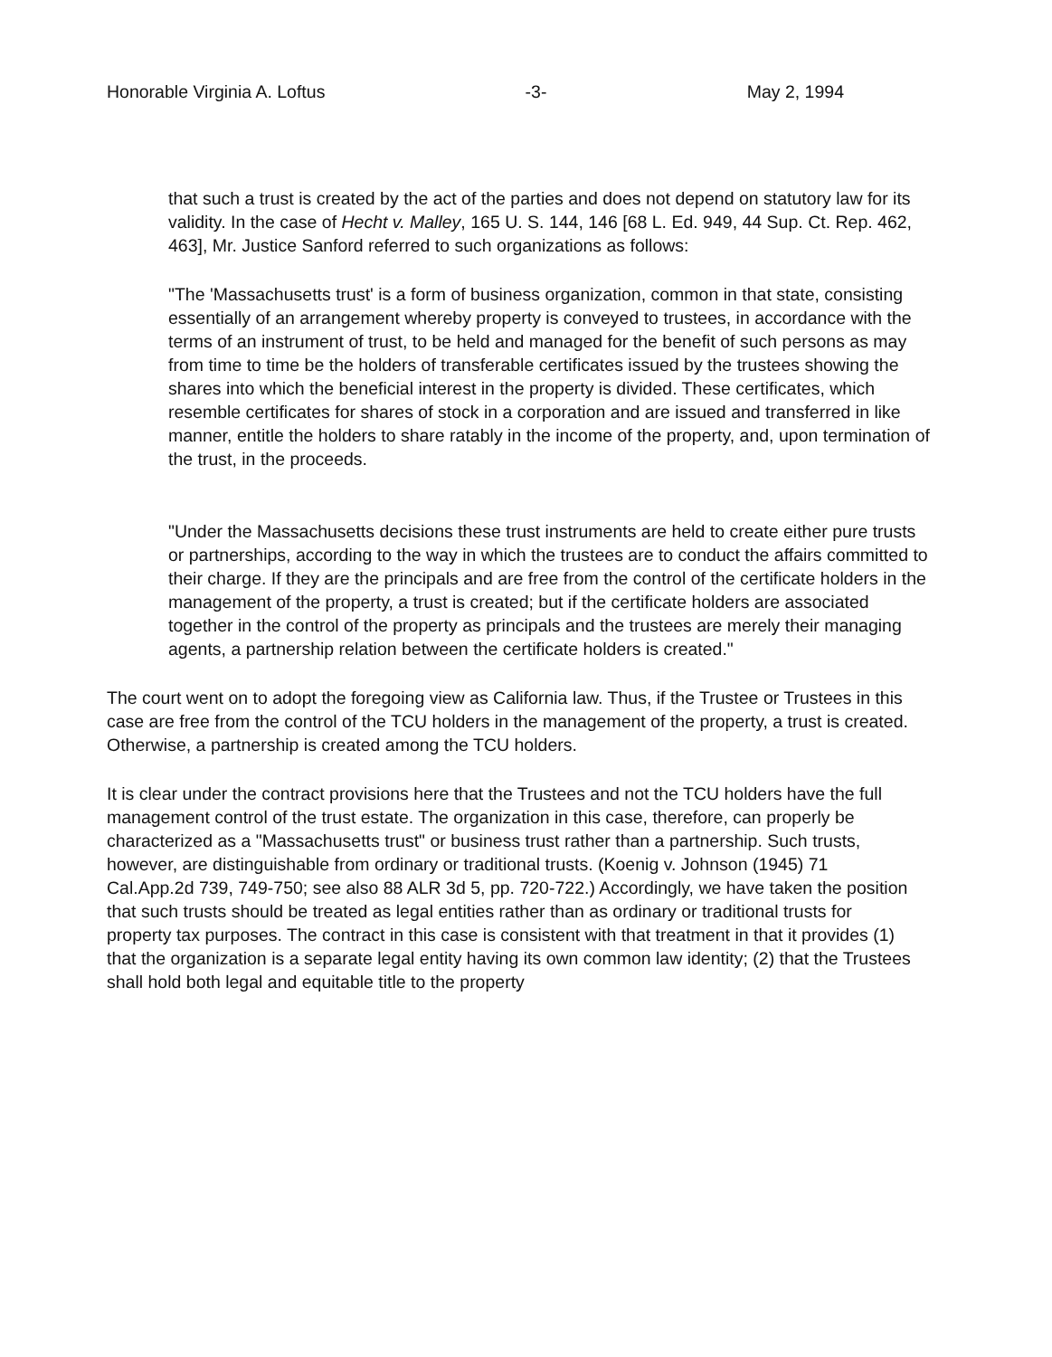Honorable Virginia A. Loftus -3- May 2, 1994
that such a trust is created by the act of the parties and does not depend on statutory law for its validity. In the case of Hecht v. Malley, 165 U. S. 144, 146 [68 L. Ed. 949, 44 Sup. Ct. Rep. 462, 463], Mr. Justice Sanford referred to such organizations as follows:
"The 'Massachusetts trust' is a form of business organization, common in that state, consisting essentially of an arrangement whereby property is conveyed to trustees, in accordance with the terms of an instrument of trust, to be held and managed for the benefit of such persons as may from time to time be the holders of transferable certificates issued by the trustees showing the shares into which the beneficial interest in the property is divided. These certificates, which resemble certificates for shares of stock in a corporation and are issued and transferred in like manner, entitle the holders to share ratably in the income of the property, and, upon termination of the trust, in the proceeds.
"Under the Massachusetts decisions these trust instruments are held to create either pure trusts or partnerships, according to the way in which the trustees are to conduct the affairs committed to their charge. If they are the principals and are free from the control of the certificate holders in the management of the property, a trust is created; but if the certificate holders are associated together in the control of the property as principals and the trustees are merely their managing agents, a partnership relation between the certificate holders is created."
The court went on to adopt the foregoing view as California law. Thus, if the Trustee or Trustees in this case are free from the control of the TCU holders in the management of the property, a trust is created. Otherwise, a partnership is created among the TCU holders.
It is clear under the contract provisions here that the Trustees and not the TCU holders have the full management control of the trust estate. The organization in this case, therefore, can properly be characterized as a "Massachusetts trust" or business trust rather than a partnership. Such trusts, however, are distinguishable from ordinary or traditional trusts. (Koenig v. Johnson (1945) 71 Cal.App.2d 739, 749-750; see also 88 ALR 3d 5, pp. 720-722.) Accordingly, we have taken the position that such trusts should be treated as legal entities rather than as ordinary or traditional trusts for property tax purposes. The contract in this case is consistent with that treatment in that it provides (1) that the organization is a separate legal entity having its own common law identity; (2) that the Trustees shall hold both legal and equitable title to the property